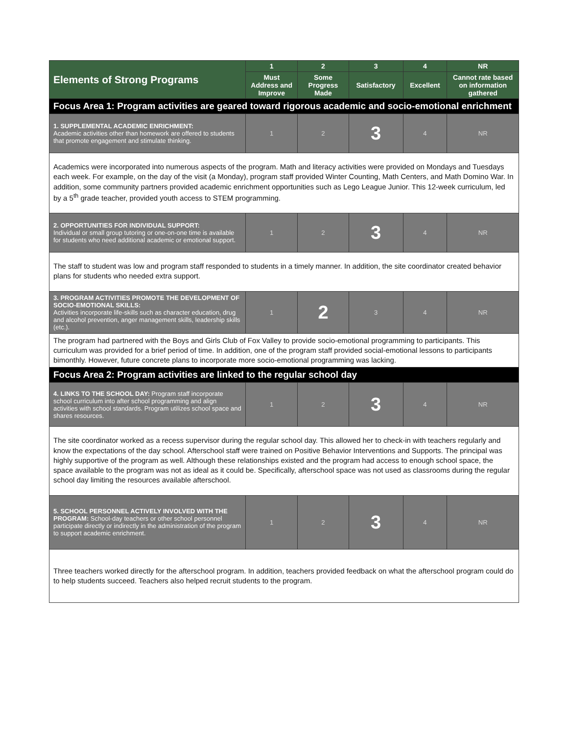| Elements of Strong Programs | 1 | 2 | 3 | 4 | NR |
| --- | --- | --- | --- | --- | --- |
| | Must Address and Improve | Some Progress Made | Satisfactory | Excellent | Cannot rate based on information gathered |
| Focus Area 1: Program activities are geared toward rigorous academic and socio-emotional enrichment | | | | | |
| 1. SUPPLEMENTAL ACADEMIC ENRICHMENT: Academic activities other than homework are offered to students that promote engagement and stimulate thinking. | 1 | 2 | 3 | 4 | NR |
| Academics were incorporated into numerous aspects of the program. Math and literacy activities were provided on Mondays and Tuesdays each week. For example, on the day of the visit (a Monday), program staff provided Winter Counting, Math Centers, and Math Domino War. In addition, some community partners provided academic enrichment opportunities such as Lego League Junior. This 12-week curriculum, led by a 5<sup>th</sup> grade teacher, provided youth access to STEM programming. | | | | | |
| 2. OPPORTUNITIES FOR INDIVIDUAL SUPPORT: Individual or small group tutoring or one-on-one time is available for students who need additional academic or emotional support. | 1 | 2 | 3 | 4 | NR |
| The staff to student was low and program staff responded to students in a timely manner. In addition, the site coordinator created behavior plans for students who needed extra support. | | | | | |
| 3. PROGRAM ACTIVITIES PROMOTE THE DEVELOPMENT OF SOCIO-EMOTIONAL SKILLS: Activities incorporate life-skills such as character education, drug and alcohol prevention, anger management skills, leadership skills (etc.). | 1 | 2 | 3 | 4 | NR |
| The program had partnered with the Boys and Girls Club of Fox Valley to provide socio-emotional programming to participants. This curriculum was provided for a brief period of time. In addition, one of the program staff provided social-emotional lessons to participants bimonthly. However, future concrete plans to incorporate more socio-emotional programming was lacking. | | | | | |
| Focus Area 2: Program activities are linked to the regular school day | | | | | |
| 4. LINKS TO THE SCHOOL DAY: Program staff incorporate school curriculum into after school programming and align activities with school standards. Program utilizes school space and shares resources. | 1 | 2 | 3 | 4 | NR |
| The site coordinator worked as a recess supervisor during the regular school day. This allowed her to check-in with teachers regularly and know the expectations of the day school. Afterschool staff were trained on Positive Behavior Interventions and Supports. The principal was highly supportive of the program as well. Although these relationships existed and the program had access to enough school space, the space available to the program was not as ideal as it could be. Specifically, afterschool space was not used as classrooms during the regular school day limiting the resources available afterschool. | | | | | |
| 5. SCHOOL PERSONNEL ACTIVELY INVOLVED WITH THE PROGRAM: School-day teachers or other school personnel participate directly or indirectly in the administration of the program to support academic enrichment. | 1 | 2 | 3 | 4 | NR |
| Three teachers worked directly for the afterschool program. In addition, teachers provided feedback on what the afterschool program could do to help students succeed. Teachers also helped recruit students to the program. | | | | | |